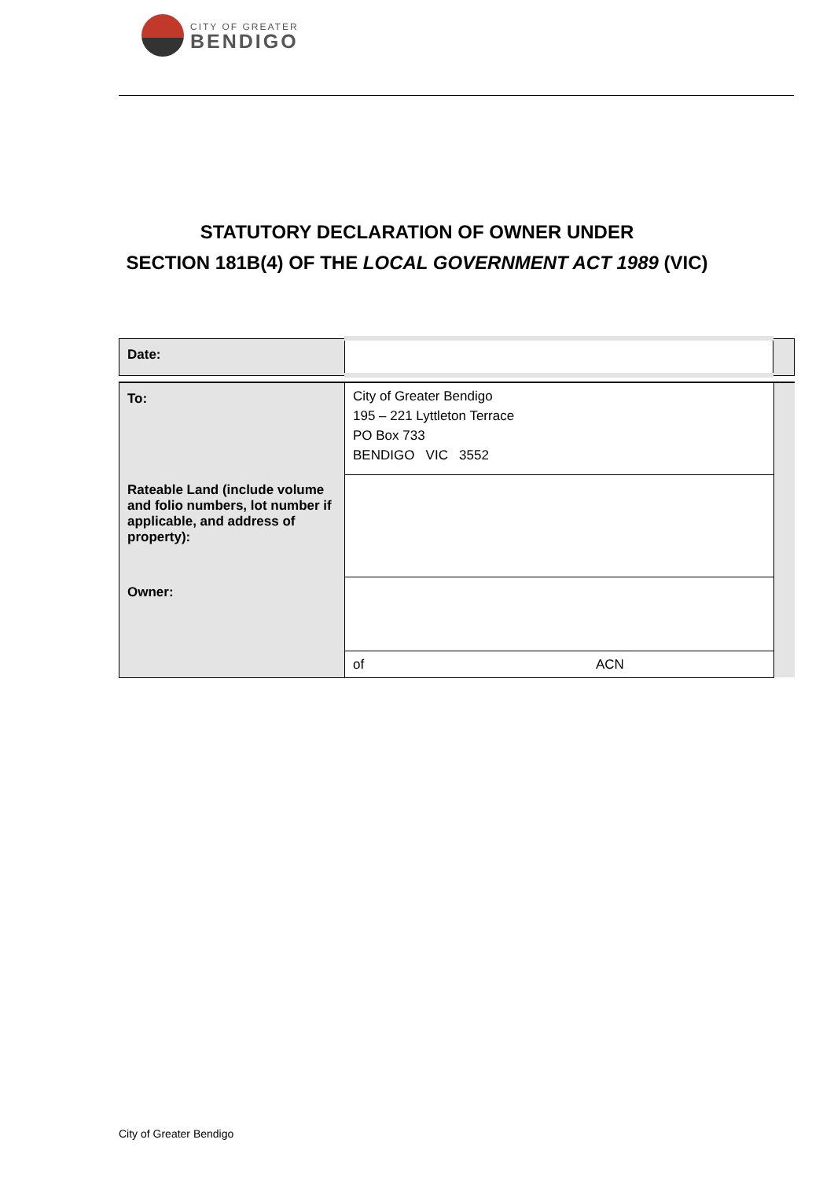CITY OF GREATER
BENDIGO
STATUTORY DECLARATION OF OWNER UNDER
SECTION 181B(4) OF THE LOCAL GOVERNMENT ACT 1989 (VIC)
| Date: | | |
| To: | City of Greater Bendigo 195 – 221 Lyttleton Terrace PO Box 733 BENDIGO VIC 3552 | |
| Rateable Land (include volume and folio numbers, lot number if applicable, and address of property): | | |
| Owner: | | |
| | of ACN | |
City of Greater Bendigo